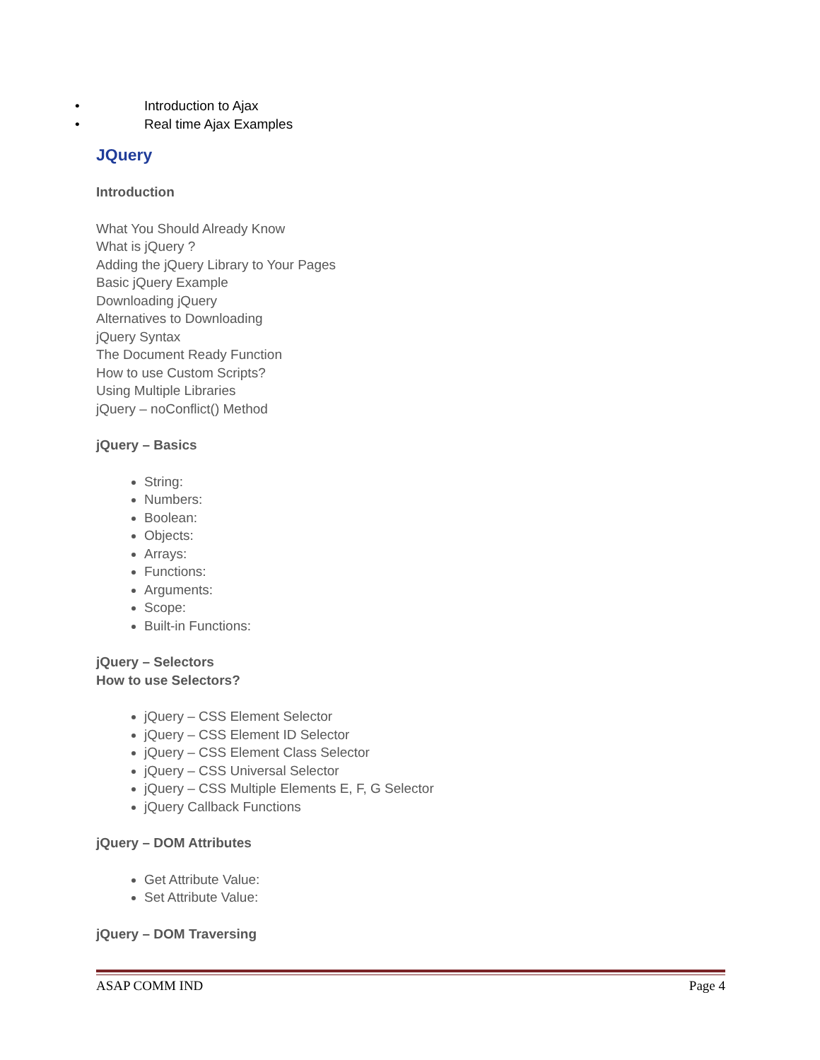• Introduction to Ajax
• Real time Ajax Examples
JQuery
Introduction
What You Should Already Know
What is jQuery ?
Adding the jQuery Library to Your Pages
Basic jQuery Example
Downloading jQuery
Alternatives to Downloading
jQuery Syntax
The Document Ready Function
How to use Custom Scripts?
Using Multiple Libraries
jQuery – noConflict() Method
jQuery – Basics
String:
Numbers:
Boolean:
Objects:
Arrays:
Functions:
Arguments:
Scope:
Built-in Functions:
jQuery – Selectors
How to use Selectors?
jQuery – CSS Element Selector
jQuery – CSS Element ID Selector
jQuery – CSS Element Class Selector
jQuery – CSS Universal Selector
jQuery – CSS Multiple Elements E, F, G Selector
jQuery Callback Functions
jQuery – DOM Attributes
Get Attribute Value:
Set Attribute Value:
jQuery – DOM Traversing
ASAP COMM IND Page 4